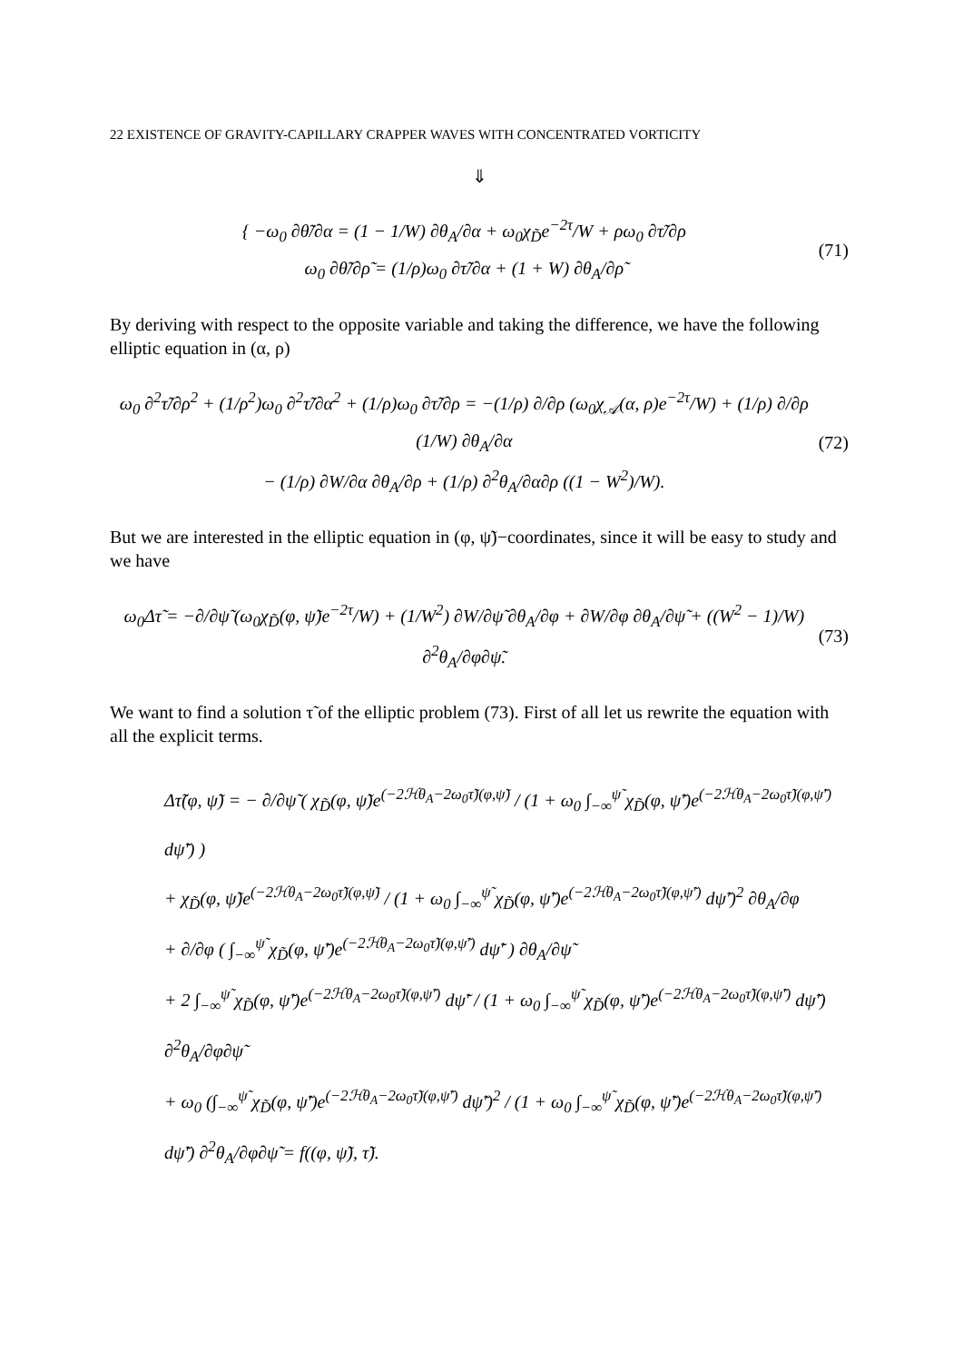22 EXISTENCE OF GRAVITY-CAPILLARY CRAPPER WAVES WITH CONCENTRATED VORTICITY
⇓
{ −ω<sub>0</sub> ∂θ̃/∂α = (1 − 1/W) ∂θ<sub>A</sub>/∂α + ω<sub>0</sub>χ<sub>D̃</sub>e<sup>−2τ</sup>/W + ρω<sub>0</sub> ∂τ̃/∂ρ
ω<sub>0</sub> ∂θ̃/∂ρ̃ = (1/ρ)ω<sub>0</sub> ∂τ̃/∂α + (1 + W) ∂θ<sub>A</sub>/∂ρ̃
(71)
By deriving with respect to the opposite variable and taking the difference, we have the following elliptic equation in (α, ρ)
ω<sub>0</sub> ∂<sup>2</sup>τ̃/∂ρ<sup>2</sup> + (1/ρ<sup>2</sup>)ω<sub>0</sub> ∂<sup>2</sup>τ̃/∂α<sup>2</sup> + (1/ρ)ω<sub>0</sub> ∂τ̃/∂ρ = −(1/ρ) ∂/∂ρ (ω<sub>0</sub>χ<sub>𝒜</sub>(α, ρ)e<sup>−2τ</sup>/W) + (1/ρ) ∂/∂ρ (1/W) ∂θ<sub>A</sub>/∂α
− (1/ρ) ∂W/∂α ∂θ<sub>A</sub>/∂ρ + (1/ρ) ∂<sup>2</sup>θ<sub>A</sub>/∂α∂ρ ((1 − W<sup>2</sup>)/W).
(72)
But we are interested in the elliptic equation in (φ, ψ̃)−coordinates, since it will be easy to study and we have
ω<sub>0</sub>Δτ̃ = −∂/∂ψ̃ (ω<sub>0</sub>χ<sub>D̃</sub>(φ, ψ̃)e<sup>−2τ</sup>/W) + (1/W<sup>2</sup>) ∂W/∂ψ̃ ∂θ<sub>A</sub>/∂φ + ∂W/∂φ ∂θ<sub>A</sub>/∂ψ̃ + ((W<sup>2</sup> − 1)/W) ∂<sup>2</sup>θ<sub>A</sub>/∂φ∂ψ̃.
(73)
We want to find a solution τ̃ of the elliptic problem (73). First of all let us rewrite the equation with all the explicit terms.
Δτ̃(φ, ψ̃) = − ∂/∂ψ̃ ( χ<sub>D̃</sub>(φ, ψ̃)e<sup>(−2ℋθ<sub>A</sub>−2ω<sub>0</sub>τ̃)(φ,ψ̃)</sup> / (1 + ω<sub>0</sub> ∫<sub>−∞</sub><sup>ψ̃</sup> χ<sub>D̃</sub>(φ, ψ̃′)e<sup>(−2ℋθ<sub>A</sub>−2ω<sub>0</sub>τ̃)(φ,ψ̃′)</sup> dψ̃′) )
+ χ<sub>D̃</sub>(φ, ψ̃)e<sup>(−2ℋθ<sub>A</sub>−2ω<sub>0</sub>τ̃)(φ,ψ̃)</sup> / (1 + ω<sub>0</sub> ∫<sub>−∞</sub><sup>ψ̃</sup> χ<sub>D̃</sub>(φ, ψ̃′)e<sup>(−2ℋθ<sub>A</sub>−2ω<sub>0</sub>τ̃)(φ,ψ̃′)</sup> dψ̃′)<sup>2</sup> ∂θ<sub>A</sub>/∂φ
+ ∂/∂φ ( ∫<sub>−∞</sub><sup>ψ̃</sup> χ<sub>D̃</sub>(φ, ψ̃′)e<sup>(−2ℋθ<sub>A</sub>−2ω<sub>0</sub>τ̃)(φ,ψ̃′)</sup> dψ̃′ ) ∂θ<sub>A</sub>/∂ψ̃
+ 2 ∫<sub>−∞</sub><sup>ψ̃</sup> χ<sub>D̃</sub>(φ, ψ̃′)e<sup>(−2ℋθ<sub>A</sub>−2ω<sub>0</sub>τ̃)(φ,ψ̃′)</sup> dψ̃′ / (1 + ω<sub>0</sub> ∫<sub>−∞</sub><sup>ψ̃</sup> χ<sub>D̃</sub>(φ, ψ̃′)e<sup>(−2ℋθ<sub>A</sub>−2ω<sub>0</sub>τ̃)(φ,ψ̃′)</sup> dψ̃′) ∂<sup>2</sup>θ<sub>A</sub>/∂φ∂ψ̃
+ ω<sub>0</sub> (∫<sub>−∞</sub><sup>ψ̃</sup> χ<sub>D̃</sub>(φ, ψ̃′)e<sup>(−2ℋθ<sub>A</sub>−2ω<sub>0</sub>τ̃)(φ,ψ̃′)</sup> dψ̃′)<sup>2</sup> / (1 + ω<sub>0</sub> ∫<sub>−∞</sub><sup>ψ̃</sup> χ<sub>D̃</sub>(φ, ψ̃′)e<sup>(−2ℋθ<sub>A</sub>−2ω<sub>0</sub>τ̃)(φ,ψ̃′)</sup> dψ̃′) ∂<sup>2</sup>θ<sub>A</sub>/∂φ∂ψ̃ = f((φ, ψ̃), τ̃).